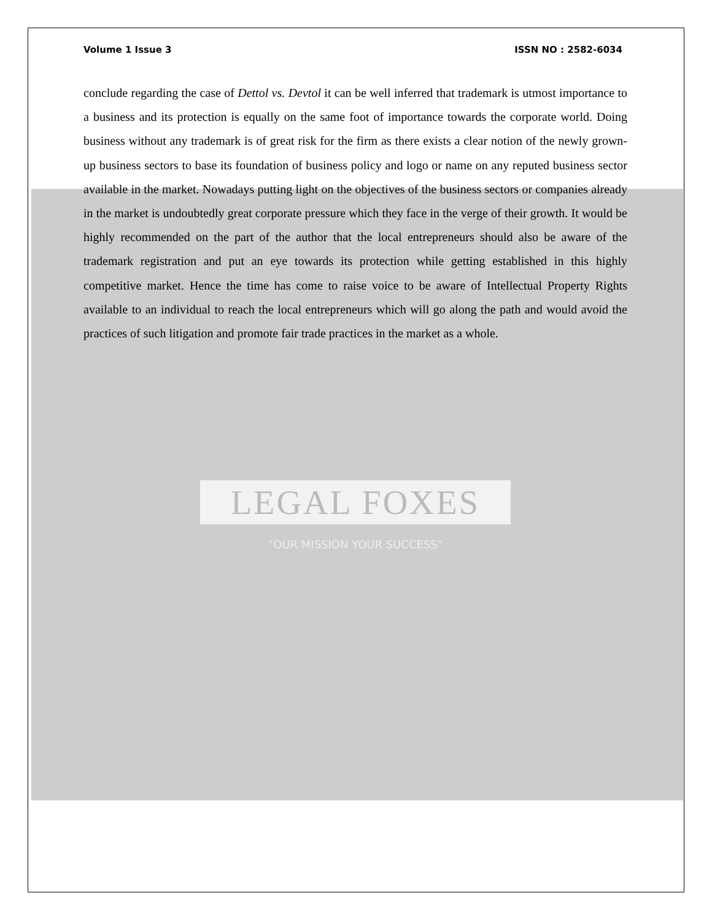Volume 1 Issue 3 ISSN NO : 2582-6034
conclude regarding the case of Dettol vs. Devtol it can be well inferred that trademark is utmost importance to a business and its protection is equally on the same foot of importance towards the corporate world. Doing business without any trademark is of great risk for the firm as there exists a clear notion of the newly grown-up business sectors to base its foundation of business policy and logo or name on any reputed business sector available in the market. Nowadays putting light on the objectives of the business sectors or companies already in the market is undoubtedly great corporate pressure which they face in the verge of their growth. It would be highly recommended on the part of the author that the local entrepreneurs should also be aware of the trademark registration and put an eye towards its protection while getting established in this highly competitive market. Hence the time has come to raise voice to be aware of Intellectual Property Rights available to an individual to reach the local entrepreneurs which will go along the path and would avoid the practices of such litigation and promote fair trade practices in the market as a whole.
LEGAL FOXES
"OUR MISSION YOUR SUCCESS"